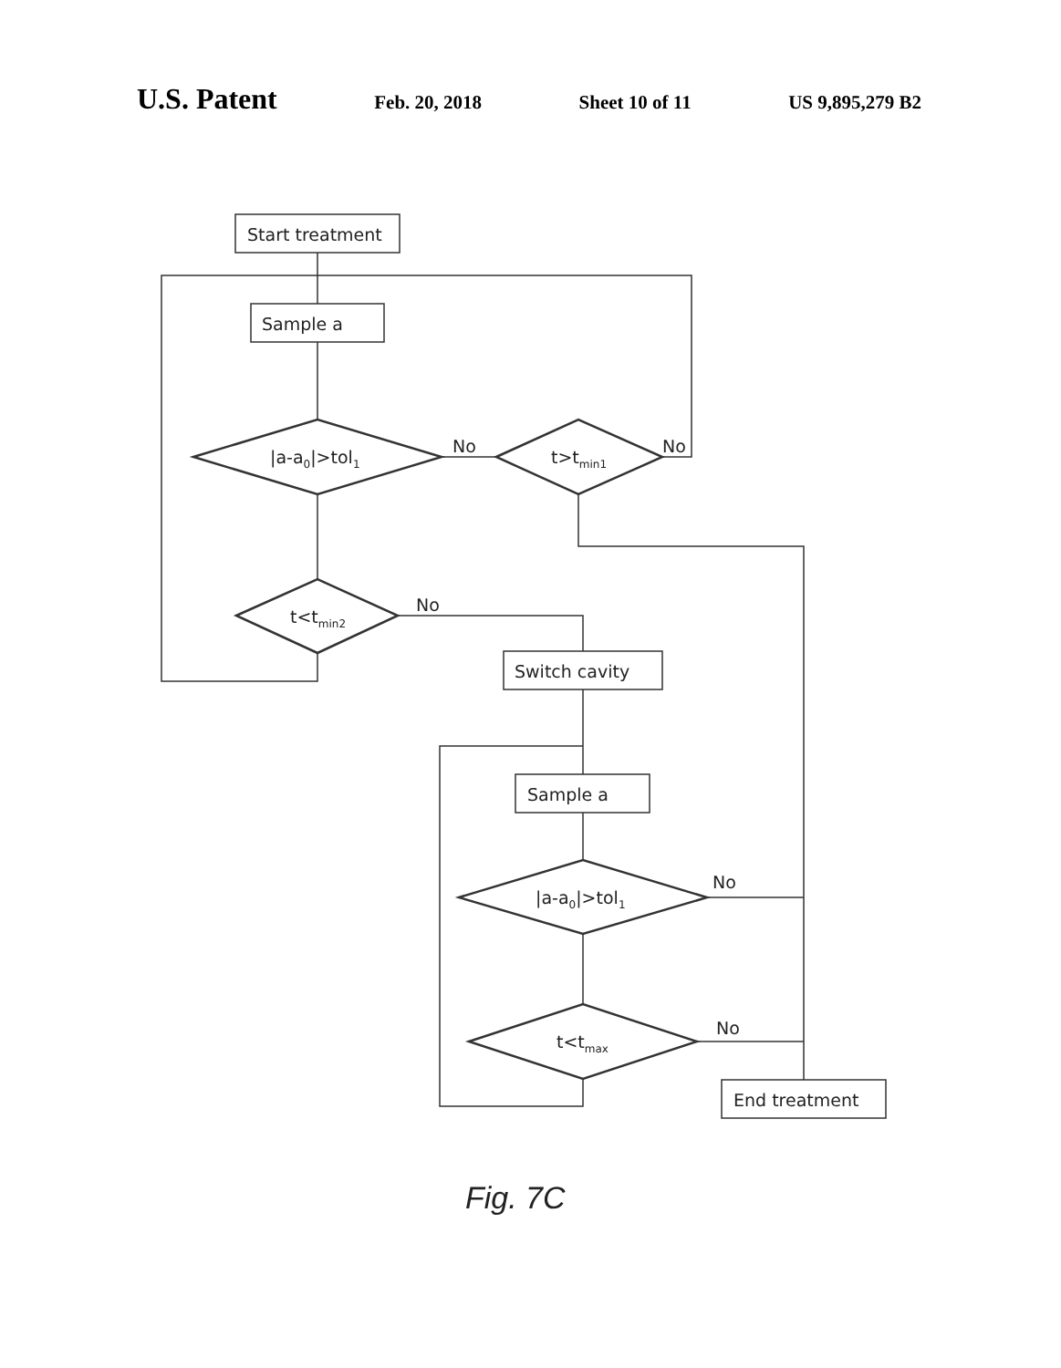U.S. Patent Feb. 20, 2018 Sheet 10 of 11 US 9,895,279 B2
Start treatment
Sample a
|a-a0|>tol1
No
t>tmin1
No
t<tmin2
No
Switch cavity
Sample a
|a-a0|>tol1
No
t<tmax
No
End treatment
Fig. 7C